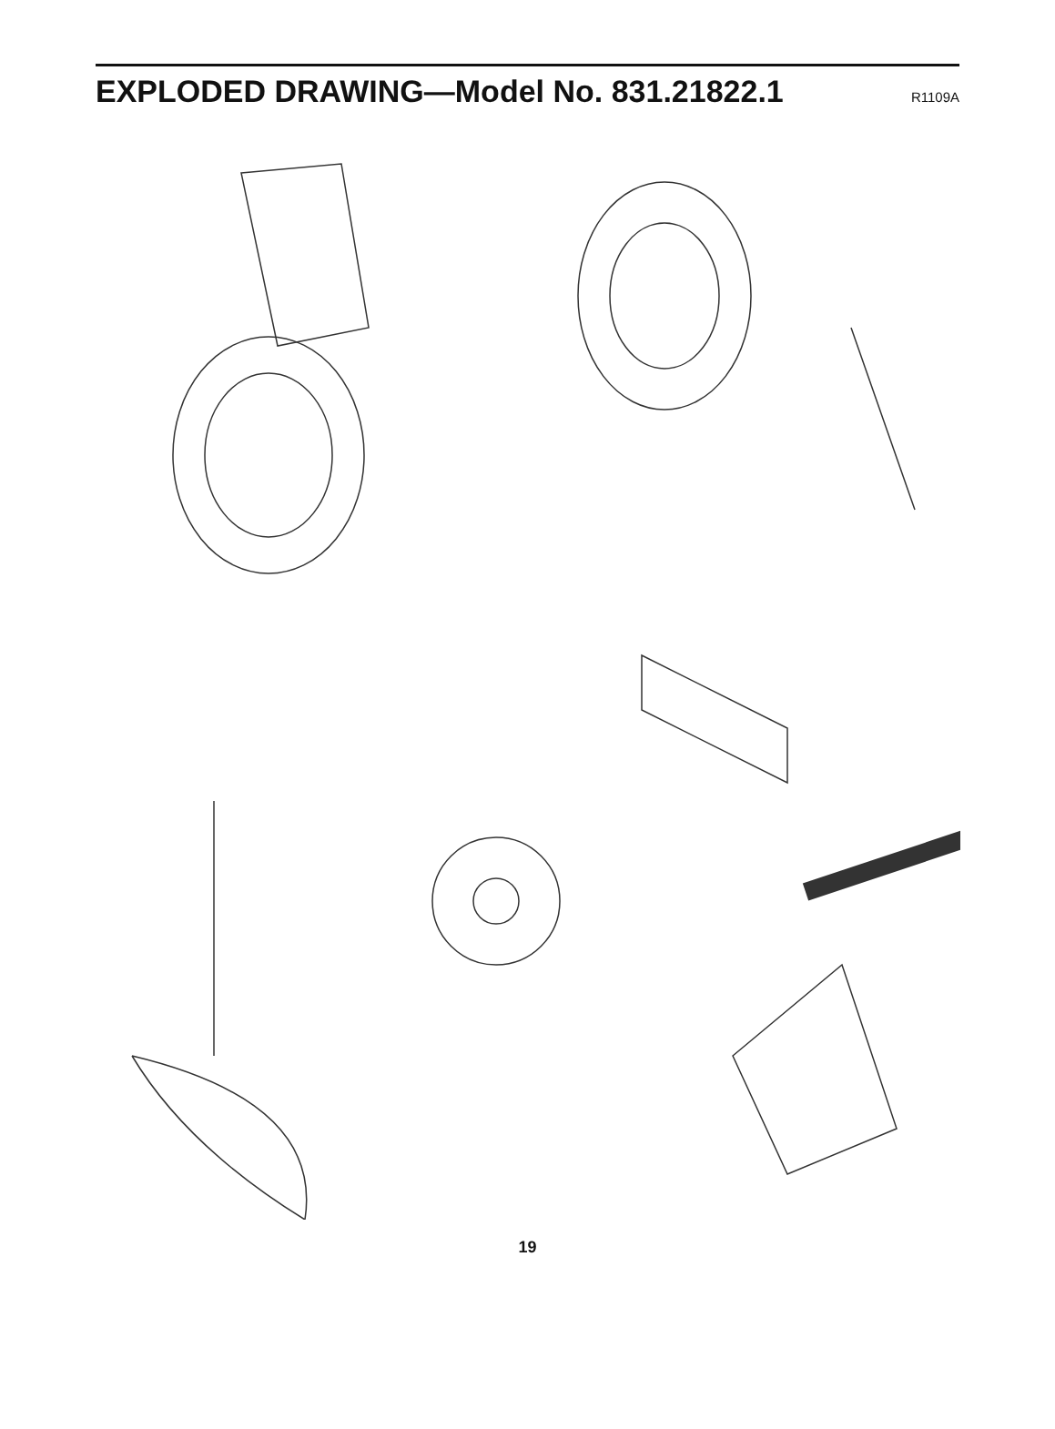EXPLODED DRAWING—Model No. 831.21822.1
R1109A
3 76 35 12 11 53 38 14 52 37 74 36 9 53 38 37 5 56 57 61 78 49 10 52 51 77 2 80 13 34 58 55 55 54 54 33 34 34 73 45 35 66 73 24 16 55 30 27 31 39 71 23 12 34 32 62 44 79 11 68 43 42 21 65 29 70 26 41 28 67 19 83 64 62 7 30 50 34 21 34 64 78 64 40 48 63 25 66 28 1 59 72 82 83 49 56 57 75 72 66 50 54 4 81 69 54 48 54 21 8 73 67 41 81 4 54 66 60 79 69 18 58 71 21 45 73 42 44 68 54 54 15 43 26 69 4 24 20 17 6 23 72 72 72 69 22 72 77 46 66 47 69
19